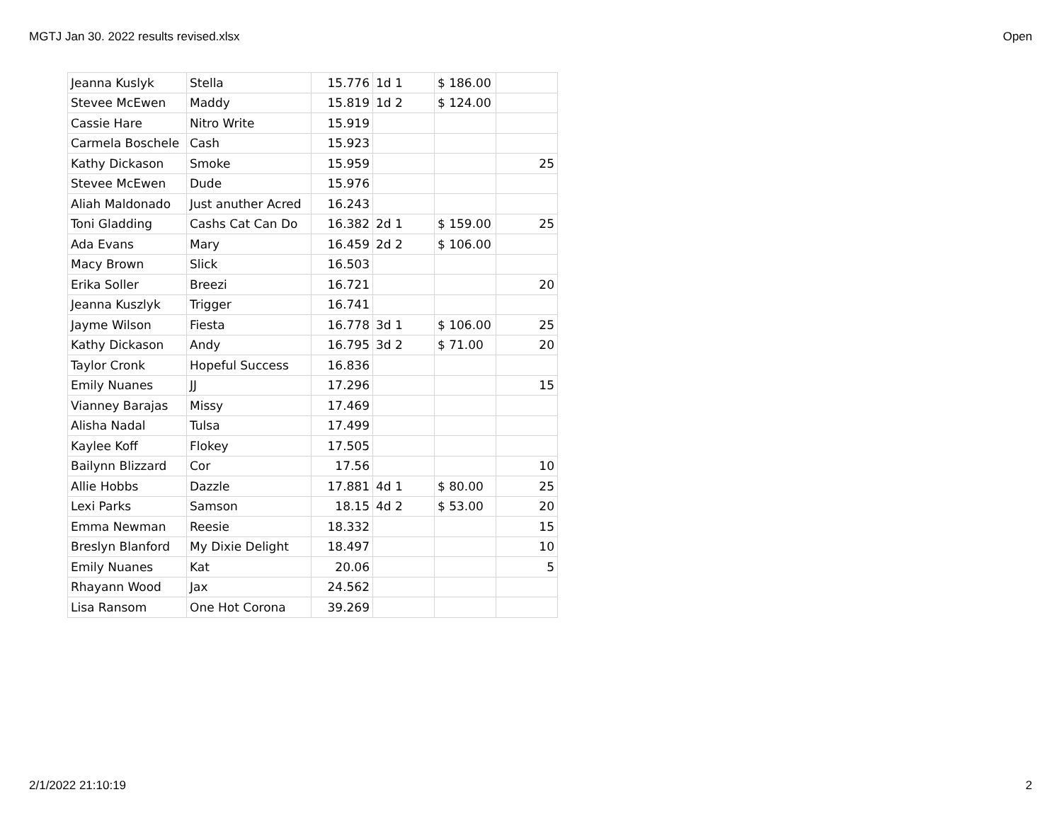MGTJ Jan 30. 2022 results revised.xlsx Open
| Jeanna Kuslyk | Stella | 15.776 | 1d 1 | $ 186.00 | |
| Stevee McEwen | Maddy | 15.819 | 1d 2 | $ 124.00 | |
| Cassie Hare | Nitro Write | 15.919 | | | |
| Carmela Boschele | Cash | 15.923 | | | |
| Kathy Dickason | Smoke | 15.959 | | | 25 |
| Stevee McEwen | Dude | 15.976 | | | |
| Aliah Maldonado | Just anuther Acred | 16.243 | | | |
| Toni Gladding | Cashs Cat Can Do | 16.382 | 2d 1 | $ 159.00 | 25 |
| Ada Evans | Mary | 16.459 | 2d 2 | $ 106.00 | |
| Macy Brown | Slick | 16.503 | | | |
| Erika Soller | Breezi | 16.721 | | | 20 |
| Jeanna Kuszlyk | Trigger | 16.741 | | | |
| Jayme Wilson | Fiesta | 16.778 | 3d 1 | $ 106.00 | 25 |
| Kathy Dickason | Andy | 16.795 | 3d 2 | $ 71.00 | 20 |
| Taylor Cronk | Hopeful Success | 16.836 | | | |
| Emily Nuanes | JJ | 17.296 | | | 15 |
| Vianney Barajas | Missy | 17.469 | | | |
| Alisha Nadal | Tulsa | 17.499 | | | |
| Kaylee Koff | Flokey | 17.505 | | | |
| Bailynn Blizzard | Cor | 17.56 | | | 10 |
| Allie Hobbs | Dazzle | 17.881 | 4d 1 | $ 80.00 | 25 |
| Lexi Parks | Samson | 18.15 | 4d 2 | $ 53.00 | 20 |
| Emma Newman | Reesie | 18.332 | | | 15 |
| Breslyn Blanford | My Dixie Delight | 18.497 | | | 10 |
| Emily Nuanes | Kat | 20.06 | | | 5 |
| Rhayann Wood | Jax | 24.562 | | | |
| Lisa Ransom | One Hot Corona | 39.269 | | | |
2/1/2022 21:10:19 2